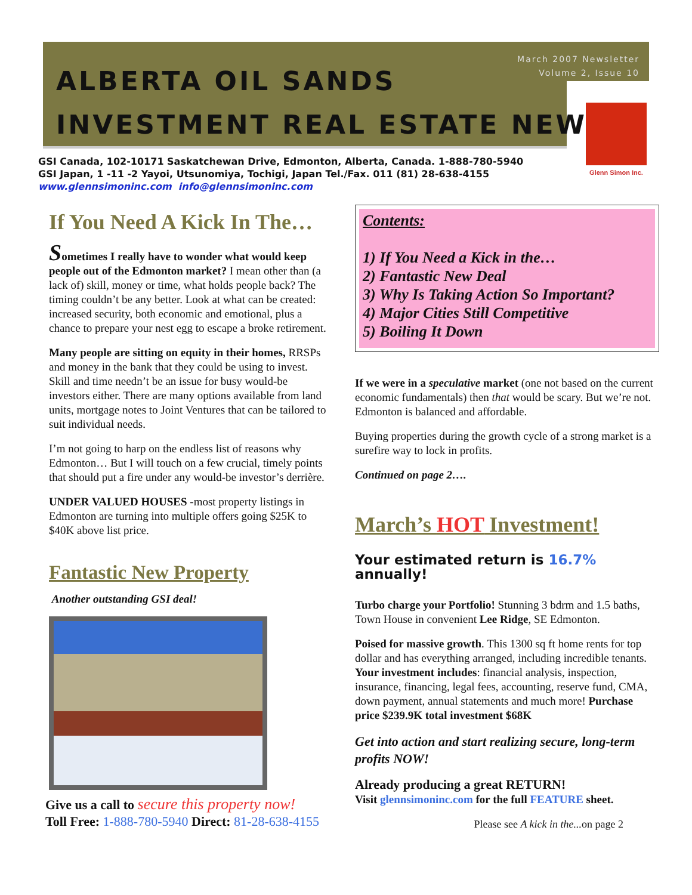March 2007 Newsletter
Volume 2, Issue 10
ALBERTA OIL SANDS
INVESTMENT REAL ESTATE NEWS<sup>®</sup>
Glenn Simon Inc.
GSI Canada, 102-10171 Saskatchewan Drive, Edmonton, Alberta, Canada. 1-888-780-5940
GSI Japan, 1 -11 -2 Yayoi, Utsunomiya, Tochigi, Japan Tel./Fax. 011 (81) 28-638-4155
www.glennsimoninc.com info@glennsimoninc.com
If You Need A Kick In The…
Sometimes I really have to wonder what would keep people out of the Edmonton market? I mean other than (a lack of) skill, money or time, what holds people back? The timing couldn’t be any better. Look at what can be created: increased security, both economic and emotional, plus a chance to prepare your nest egg to escape a broke retirement.
Many people are sitting on equity in their homes, RRSPs and money in the bank that they could be using to invest. Skill and time needn’t be an issue for busy would-be investors either. There are many options available from land units, mortgage notes to Joint Ventures that can be tailored to suit individual needs.
I’m not going to harp on the endless list of reasons why Edmonton… But I will touch on a few crucial, timely points that should put a fire under any would-be investor’s derrière.
UNDER VALUED HOUSES -most property listings in Edmonton are turning into multiple offers going $25K to $40K above list price.
Fantastic New Property
Another outstanding GSI deal!
Give us a call to secure this property now!
Toll Free: 1-888-780-5940 Direct: 81-28-638-4155
Contents:
1) If You Need a Kick in the…
2) Fantastic New Deal
3) Why Is Taking Action So Important?
4) Major Cities Still Competitive
5) Boiling It Down
If we were in a speculative market (one not based on the current economic fundamentals) then that would be scary. But we’re not. Edmonton is balanced and affordable.
Buying properties during the growth cycle of a strong market is a surefire way to lock in profits.
Continued on page 2….
March’s HOT Investment!
Your estimated return is 16.7% annually!
Turbo charge your Portfolio! Stunning 3 bdrm and 1.5 baths, Town House in convenient Lee Ridge, SE Edmonton.
Poised for massive growth. This 1300 sq ft home rents for top dollar and has everything arranged, including incredible tenants. Your investment includes: financial analysis, inspection, insurance, financing, legal fees, accounting, reserve fund, CMA, down payment, annual statements and much more! Purchase price $239.9K total investment $68K
Get into action and start realizing secure, long-term profits NOW!
Already producing a great RETURN!
Visit glennsimoninc.com for the full FEATURE sheet.
Please see A kick in the... on page 2